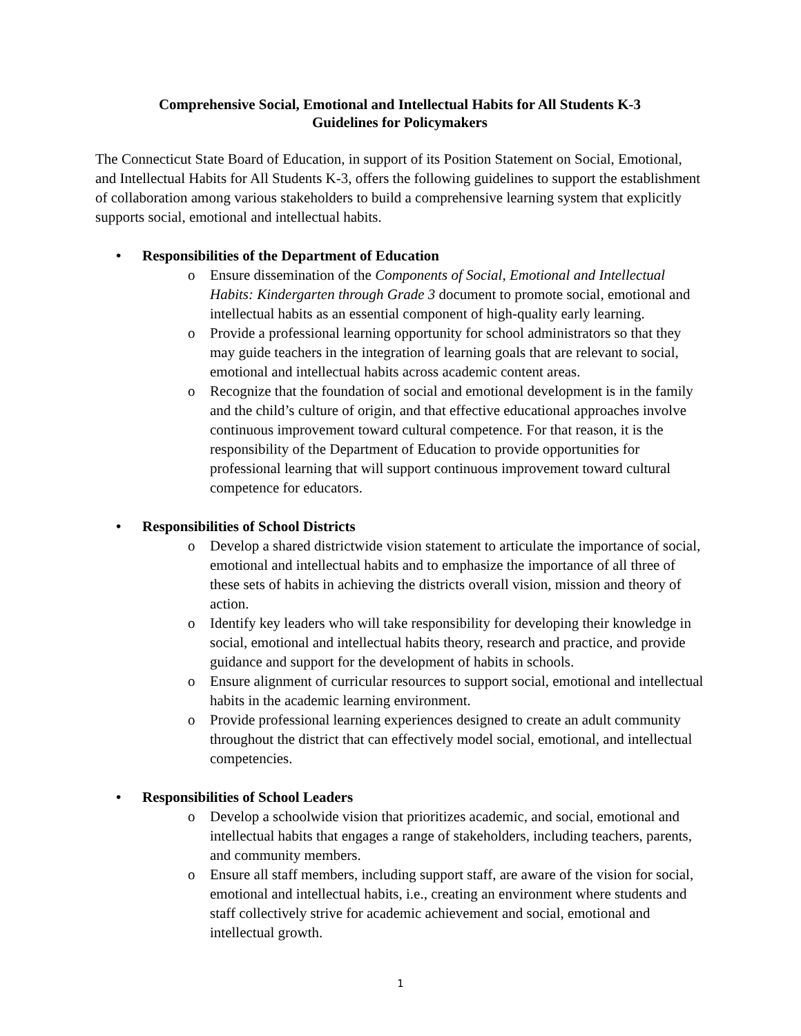Comprehensive Social, Emotional and Intellectual Habits for All Students K-3
Guidelines for Policymakers
The Connecticut State Board of Education, in support of its Position Statement on Social, Emotional, and Intellectual Habits for All Students K-3, offers the following guidelines to support the establishment of collaboration among various stakeholders to build a comprehensive learning system that explicitly supports social, emotional and intellectual habits.
• Responsibilities of the Department of Education
o Ensure dissemination of the Components of Social, Emotional and Intellectual Habits: Kindergarten through Grade 3 document to promote social, emotional and intellectual habits as an essential component of high-quality early learning.
o Provide a professional learning opportunity for school administrators so that they may guide teachers in the integration of learning goals that are relevant to social, emotional and intellectual habits across academic content areas.
o Recognize that the foundation of social and emotional development is in the family and the child’s culture of origin, and that effective educational approaches involve continuous improvement toward cultural competence. For that reason, it is the responsibility of the Department of Education to provide opportunities for professional learning that will support continuous improvement toward cultural competence for educators.
• Responsibilities of School Districts
o Develop a shared districtwide vision statement to articulate the importance of social, emotional and intellectual habits and to emphasize the importance of all three of these sets of habits in achieving the districts overall vision, mission and theory of action.
o Identify key leaders who will take responsibility for developing their knowledge in social, emotional and intellectual habits theory, research and practice, and provide guidance and support for the development of habits in schools.
o Ensure alignment of curricular resources to support social, emotional and intellectual habits in the academic learning environment.
o Provide professional learning experiences designed to create an adult community throughout the district that can effectively model social, emotional, and intellectual competencies.
• Responsibilities of School Leaders
o Develop a schoolwide vision that prioritizes academic, and social, emotional and intellectual habits that engages a range of stakeholders, including teachers, parents, and community members.
o Ensure all staff members, including support staff, are aware of the vision for social, emotional and intellectual habits, i.e., creating an environment where students and staff collectively strive for academic achievement and social, emotional and intellectual growth.
1